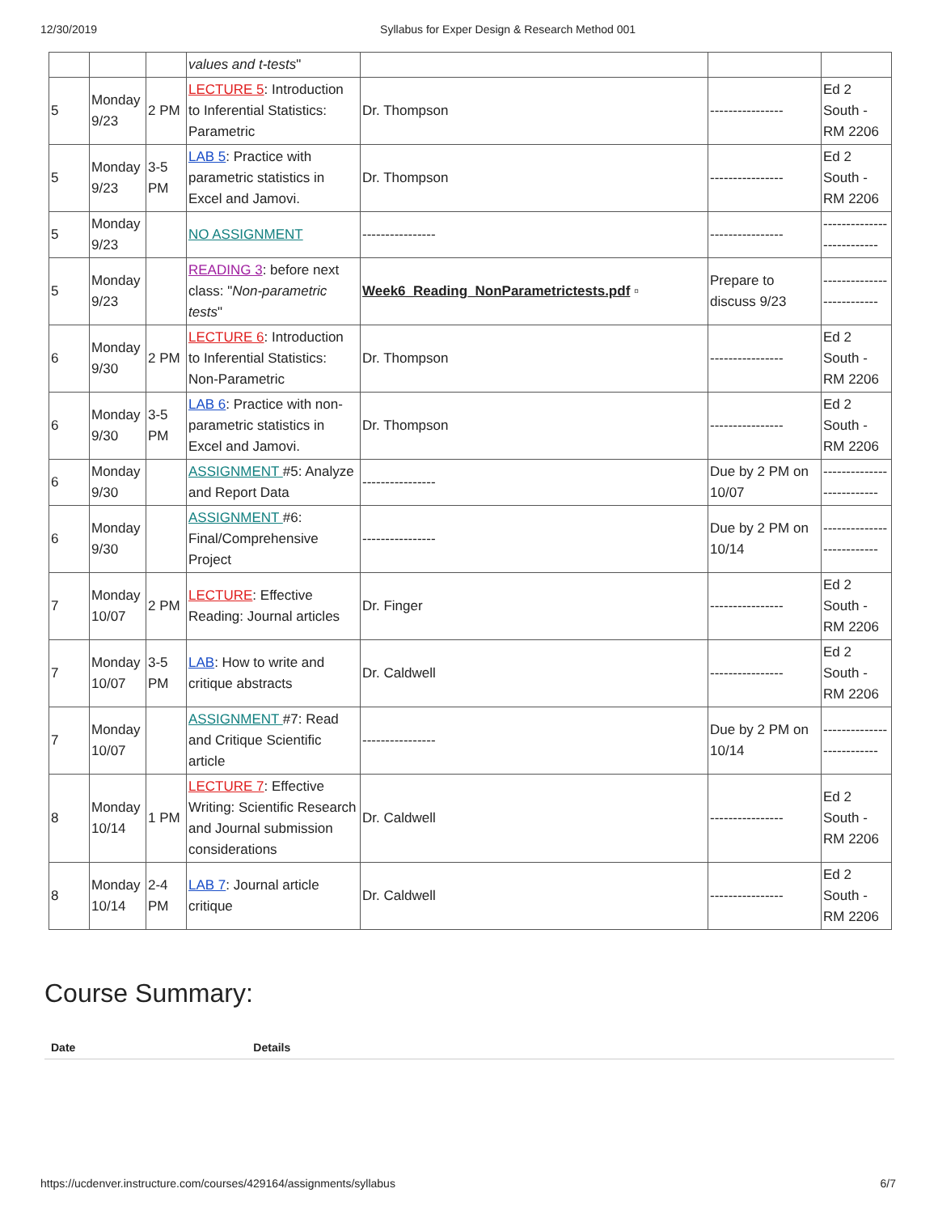12/30/2019 Syllabus for Exper Design & Research Method 001
| | | | values and t-tests " | | | |
| 5 | Monday 9/23 | 2 PM | LECTURE 5 : Introduction to Inferential Statistics: Parametric | Dr. Thompson | ---------------- | Ed 2 South - RM 2206 |
| 5 | Monday 9/23 | 3-5 PM | LAB 5 : Practice with parametric statistics in Excel and Jamovi. | Dr. Thompson | ---------------- | Ed 2 South - RM 2206 |
| 5 | Monday 9/23 | | NO ASSIGNMENT | ---------------- | ---------------- | -------------------------- |
| 5 | Monday 9/23 | | READING 3 : before next class: " Non-parametric tests " | Week6_Reading_NonParametrictests.pdf ▫ | Prepare to discuss 9/23 | -------------------------- |
| 6 | Monday 9/30 | 2 PM | LECTURE 6 : Introduction to Inferential Statistics: Non-Parametric | Dr. Thompson | ---------------- | Ed 2 South - RM 2206 |
| 6 | Monday 9/30 | 3-5 PM | LAB 6 : Practice with non-parametric statistics in Excel and Jamovi. | Dr. Thompson | ---------------- | Ed 2 South - RM 2206 |
| 6 | Monday 9/30 | | ASSIGNMENT #5: Analyze and Report Data | ---------------- | Due by 2 PM on 10/07 | -------------------------- |
| 6 | Monday 9/30 | | ASSIGNMENT #6: Final/Comprehensive Project | ---------------- | Due by 2 PM on 10/14 | -------------------------- |
| 7 | Monday 10/07 | 2 PM | LECTURE : Effective Reading: Journal articles | Dr. Finger | ---------------- | Ed 2 South - RM 2206 |
| 7 | Monday 10/07 | 3-5 PM | LAB : How to write and critique abstracts | Dr. Caldwell | ---------------- | Ed 2 South - RM 2206 |
| 7 | Monday 10/07 | | ASSIGNMENT #7: Read and Critique Scientific article | ---------------- | Due by 2 PM on 10/14 | -------------------------- |
| 8 | Monday 10/14 | 1 PM | LECTURE 7 : Effective Writing: Scientific Research and Journal submission considerations | Dr. Caldwell | ---------------- | Ed 2 South - RM 2206 |
| 8 | Monday 10/14 | 2-4 PM | LAB 7 : Journal article critique | Dr. Caldwell | ---------------- | Ed 2 South - RM 2206 |
Course Summary:
Date Details
https://ucdenver.instructure.com/courses/429164/assignments/syllabus 6/7